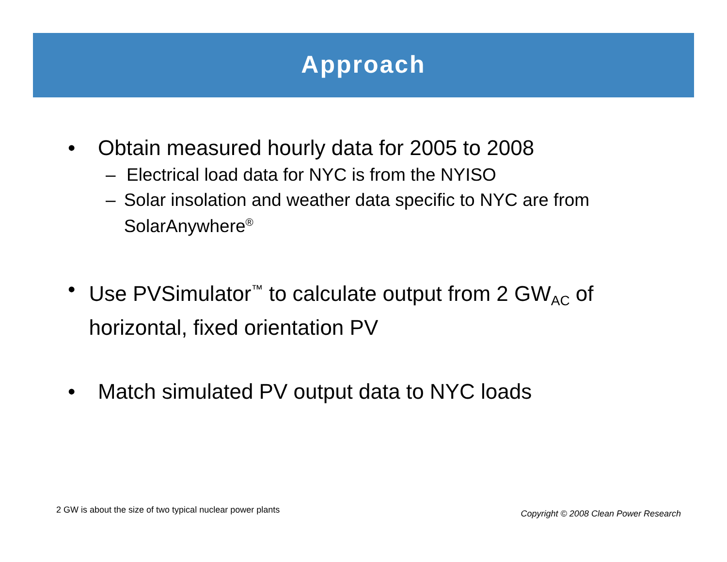Approach
• Obtain measured hourly data for 2005 to 2008
– Electrical load data for NYC is from the NYISO
– Solar insolation and weather data specific to NYC are from SolarAnywhere<sup>®</sup>
• Use PVSimulator<sup>™</sup> to calculate output from 2 GW<sub>AC</sub> of horizontal, fixed orientation PV
• Match simulated PV output data to NYC loads
2 GW is about the size of two typical nuclear power plants
Copyright © 2008 Clean Power Research